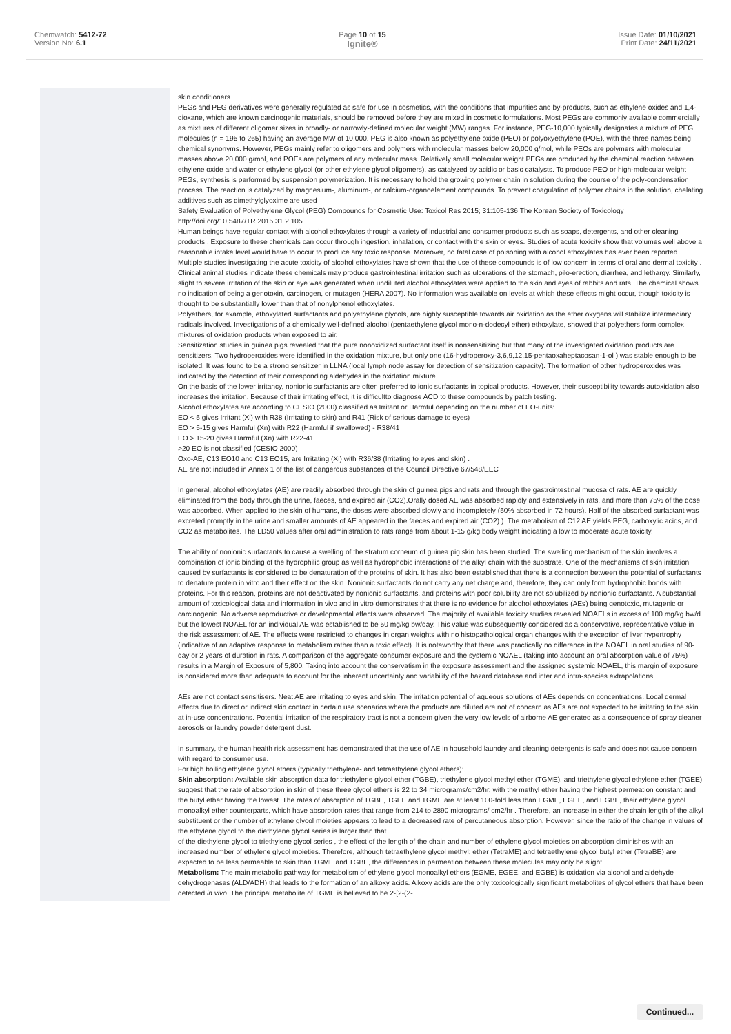Chemwatch: 5412-72
Version No: 6.1
Page 10 of 15
Ignite®
Issue Date: 01/10/2021
Print Date: 24/11/2021
skin conditioners.
PEGs and PEG derivatives were generally regulated as safe for use in cosmetics, with the conditions that impurities and by-products, such as ethylene oxides and 1,4-dioxane, which are known carcinogenic materials, should be removed before they are mixed in cosmetic formulations. Most PEGs are commonly available commercially as mixtures of different oligomer sizes in broadly- or narrowly-defined molecular weight (MW) ranges. For instance, PEG-10,000 typically designates a mixture of PEG molecules (n = 195 to 265) having an average MW of 10,000. PEG is also known as polyethylene oxide (PEO) or polyoxyethylene (POE), with the three names being chemical synonyms. However, PEGs mainly refer to oligomers and polymers with molecular masses below 20,000 g/mol, while PEOs are polymers with molecular masses above 20,000 g/mol, and POEs are polymers of any molecular mass. Relatively small molecular weight PEGs are produced by the chemical reaction between ethylene oxide and water or ethylene glycol (or other ethylene glycol oligomers), as catalyzed by acidic or basic catalysts. To produce PEO or high-molecular weight PEGs, synthesis is performed by suspension polymerization. It is necessary to hold the growing polymer chain in solution during the course of the poly-condensation process. The reaction is catalyzed by magnesium-, aluminum-, or calcium-organoelement compounds. To prevent coagulation of polymer chains in the solution, chelating additives such as dimethylglyoxime are used
Safety Evaluation of Polyethylene Glycol (PEG) Compounds for Cosmetic Use: Toxicol Res 2015; 31:105-136 The Korean Society of Toxicology http://doi.org/10.5487/TR.2015.31.2.105
Human beings have regular contact with alcohol ethoxylates through a variety of industrial and consumer products such as soaps, detergents, and other cleaning products . Exposure to these chemicals can occur through ingestion, inhalation, or contact with the skin or eyes. Studies of acute toxicity show that volumes well above a reasonable intake level would have to occur to produce any toxic response. Moreover, no fatal case of poisoning with alcohol ethoxylates has ever been reported. Multiple studies investigating the acute toxicity of alcohol ethoxylates have shown that the use of these compounds is of low concern in terms of oral and dermal toxicity .
Clinical animal studies indicate these chemicals may produce gastrointestinal irritation such as ulcerations of the stomach, pilo-erection, diarrhea, and lethargy. Similarly, slight to severe irritation of the skin or eye was generated when undiluted alcohol ethoxylates were applied to the skin and eyes of rabbits and rats. The chemical shows no indication of being a genotoxin, carcinogen, or mutagen (HERA 2007). No information was available on levels at which these effects might occur, though toxicity is thought to be substantially lower than that of nonylphenol ethoxylates.
Polyethers, for example, ethoxylated surfactants and polyethylene glycols, are highly susceptible towards air oxidation as the ether oxygens will stabilize intermediary radicals involved. Investigations of a chemically well-defined alcohol (pentaethylene glycol mono-n-dodecyl ether) ethoxylate, showed that polyethers form complex mixtures of oxidation products when exposed to air.
Sensitization studies in guinea pigs revealed that the pure nonoxidized surfactant itself is nonsensitizing but that many of the investigated oxidation products are sensitizers. Two hydroperoxides were identified in the oxidation mixture, but only one (16-hydroperoxy-3,6,9,12,15-pentaoxaheptacosan-1-ol ) was stable enough to be isolated. It was found to be a strong sensitizer in LLNA (local lymph node assay for detection of sensitization capacity). The formation of other hydroperoxides was indicated by the detection of their corresponding aldehydes in the oxidation mixture .
On the basis of the lower irritancy, nonionic surfactants are often preferred to ionic surfactants in topical products. However, their susceptibility towards autoxidation also increases the irritation. Because of their irritating effect, it is difficultto diagnose ACD to these compounds by patch testing.
Alcohol ethoxylates are according to CESIO (2000) classified as Irritant or Harmful depending on the number of EO-units:
EO < 5 gives Irritant (Xi) with R38 (Irritating to skin) and R41 (Risk of serious damage to eyes)
EO > 5-15 gives Harmful (Xn) with R22 (Harmful if swallowed) - R38/41
EO > 15-20 gives Harmful (Xn) with R22-41
>20 EO is not classified (CESIO 2000)
Oxo-AE, C13 EO10 and C13 EO15, are Irritating (Xi) with R36/38 (Irritating to eyes and skin) .
AE are not included in Annex 1 of the list of dangerous substances of the Council Directive 67/548/EEC
In general, alcohol ethoxylates (AE) are readily absorbed through the skin of guinea pigs and rats and through the gastrointestinal mucosa of rats. AE are quickly eliminated from the body through the urine, faeces, and expired air (CO2).Orally dosed AE was absorbed rapidly and extensively in rats, and more than 75% of the dose was absorbed. When applied to the skin of humans, the doses were absorbed slowly and incompletely (50% absorbed in 72 hours). Half of the absorbed surfactant was excreted promptly in the urine and smaller amounts of AE appeared in the faeces and expired air (CO2) ). The metabolism of C12 AE yields PEG, carboxylic acids, and CO2 as metabolites. The LD50 values after oral administration to rats range from about 1-15 g/kg body weight indicating a low to moderate acute toxicity.
The ability of nonionic surfactants to cause a swelling of the stratum corneum of guinea pig skin has been studied. The swelling mechanism of the skin involves a combination of ionic binding of the hydrophilic group as well as hydrophobic interactions of the alkyl chain with the substrate. One of the mechanisms of skin irritation caused by surfactants is considered to be denaturation of the proteins of skin. It has also been established that there is a connection between the potential of surfactants to denature protein in vitro and their effect on the skin. Nonionic surfactants do not carry any net charge and, therefore, they can only form hydrophobic bonds with proteins. For this reason, proteins are not deactivated by nonionic surfactants, and proteins with poor solubility are not solubilized by nonionic surfactants. A substantial amount of toxicological data and information in vivo and in vitro demonstrates that there is no evidence for alcohol ethoxylates (AEs) being genotoxic, mutagenic or carcinogenic. No adverse reproductive or developmental effects were observed. The majority of available toxicity studies revealed NOAELs in excess of 100 mg/kg bw/d but the lowest NOAEL for an individual AE was established to be 50 mg/kg bw/day. This value was subsequently considered as a conservative, representative value in the risk assessment of AE. The effects were restricted to changes in organ weights with no histopathological organ changes with the exception of liver hypertrophy (indicative of an adaptive response to metabolism rather than a toxic effect). It is noteworthy that there was practically no difference in the NOAEL in oral studies of 90-day or 2 years of duration in rats. A comparison of the aggregate consumer exposure and the systemic NOAEL (taking into account an oral absorption value of 75%) results in a Margin of Exposure of 5,800. Taking into account the conservatism in the exposure assessment and the assigned systemic NOAEL, this margin of exposure is considered more than adequate to account for the inherent uncertainty and variability of the hazard database and inter and intra-species extrapolations.
AEs are not contact sensitisers. Neat AE are irritating to eyes and skin. The irritation potential of aqueous solutions of AEs depends on concentrations. Local dermal effects due to direct or indirect skin contact in certain use scenarios where the products are diluted are not of concern as AEs are not expected to be irritating to the skin at in-use concentrations. Potential irritation of the respiratory tract is not a concern given the very low levels of airborne AE generated as a consequence of spray cleaner aerosols or laundry powder detergent dust.
In summary, the human health risk assessment has demonstrated that the use of AE in household laundry and cleaning detergents is safe and does not cause concern with regard to consumer use.
For high boiling ethylene glycol ethers (typically triethylene- and tetraethylene glycol ethers):
Skin absorption: Available skin absorption data for triethylene glycol ether (TGBE), triethylene glycol methyl ether (TGME), and triethylene glycol ethylene ether (TGEE) suggest that the rate of absorption in skin of these three glycol ethers is 22 to 34 micrograms/cm2/hr, with the methyl ether having the highest permeation constant and the butyl ether having the lowest. The rates of absorption of TGBE, TGEE and TGME are at least 100-fold less than EGME, EGEE, and EGBE, their ethylene glycol monoalkyl ether counterparts, which have absorption rates that range from 214 to 2890 micrograms/ cm2/hr . Therefore, an increase in either the chain length of the alkyl substituent or the number of ethylene glycol moieties appears to lead to a decreased rate of percutaneous absorption. However, since the ratio of the change in values of the ethylene glycol to the diethylene glycol series is larger than that
of the diethylene glycol to triethylene glycol series , the effect of the length of the chain and number of ethylene glycol moieties on absorption diminishes with an increased number of ethylene glycol moieties. Therefore, although tetraethylene glycol methyl; ether (TetraME) and tetraethylene glycol butyl ether (TetraBE) are expected to be less permeable to skin than TGME and TGBE, the differences in permeation between these molecules may only be slight.
Metabolism: The main metabolic pathway for metabolism of ethylene glycol monoalkyl ethers (EGME, EGEE, and EGBE) is oxidation via alcohol and aldehyde dehydrogenases (ALD/ADH) that leads to the formation of an alkoxy acids. Alkoxy acids are the only toxicologically significant metabolites of glycol ethers that have been detected in vivo. The principal metabolite of TGME is believed to be 2-[2-(2-
Continued...